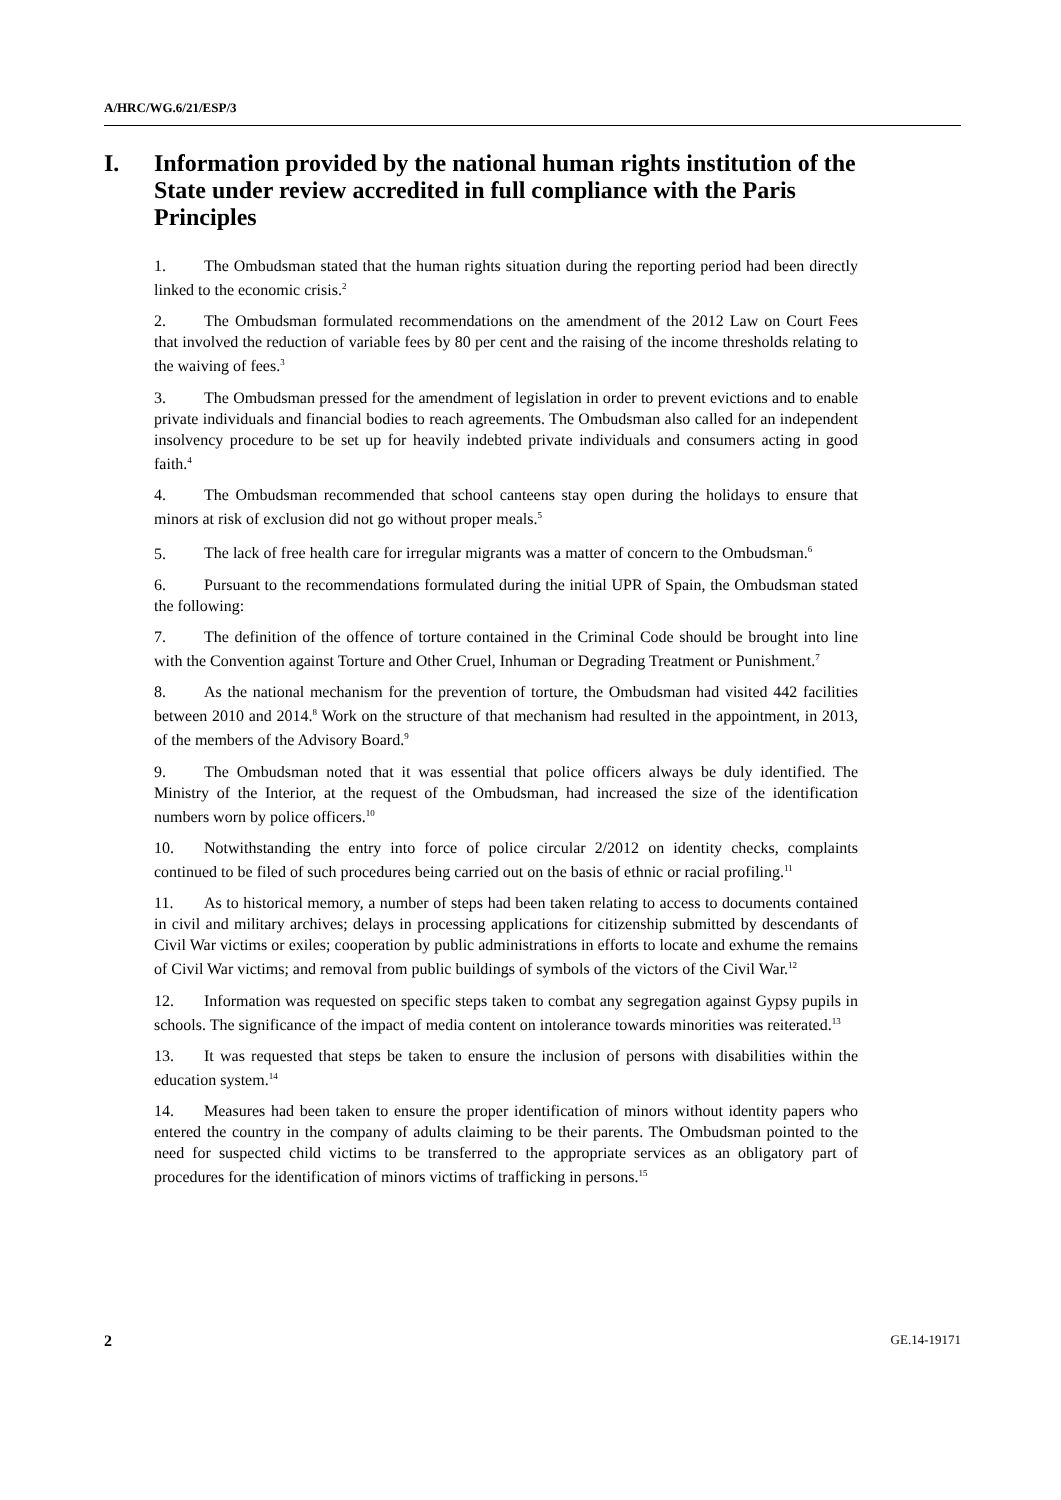A/HRC/WG.6/21/ESP/3
I. Information provided by the national human rights institution of the State under review accredited in full compliance with the Paris Principles
1. The Ombudsman stated that the human rights situation during the reporting period had been directly linked to the economic crisis.<sup>2</sup>
2. The Ombudsman formulated recommendations on the amendment of the 2012 Law on Court Fees that involved the reduction of variable fees by 80 per cent and the raising of the income thresholds relating to the waiving of fees.<sup>3</sup>
3. The Ombudsman pressed for the amendment of legislation in order to prevent evictions and to enable private individuals and financial bodies to reach agreements. The Ombudsman also called for an independent insolvency procedure to be set up for heavily indebted private individuals and consumers acting in good faith.<sup>4</sup>
4. The Ombudsman recommended that school canteens stay open during the holidays to ensure that minors at risk of exclusion did not go without proper meals.<sup>5</sup>
5. The lack of free health care for irregular migrants was a matter of concern to the Ombudsman.<sup>6</sup>
6. Pursuant to the recommendations formulated during the initial UPR of Spain, the Ombudsman stated the following:
7. The definition of the offence of torture contained in the Criminal Code should be brought into line with the Convention against Torture and Other Cruel, Inhuman or Degrading Treatment or Punishment.<sup>7</sup>
8. As the national mechanism for the prevention of torture, the Ombudsman had visited 442 facilities between 2010 and 2014.<sup>8</sup> Work on the structure of that mechanism had resulted in the appointment, in 2013, of the members of the Advisory Board.<sup>9</sup>
9. The Ombudsman noted that it was essential that police officers always be duly identified. The Ministry of the Interior, at the request of the Ombudsman, had increased the size of the identification numbers worn by police officers.<sup>10</sup>
10. Notwithstanding the entry into force of police circular 2/2012 on identity checks, complaints continued to be filed of such procedures being carried out on the basis of ethnic or racial profiling.<sup>11</sup>
11. As to historical memory, a number of steps had been taken relating to access to documents contained in civil and military archives; delays in processing applications for citizenship submitted by descendants of Civil War victims or exiles; cooperation by public administrations in efforts to locate and exhume the remains of Civil War victims; and removal from public buildings of symbols of the victors of the Civil War.<sup>12</sup>
12. Information was requested on specific steps taken to combat any segregation against Gypsy pupils in schools. The significance of the impact of media content on intolerance towards minorities was reiterated.<sup>13</sup>
13. It was requested that steps be taken to ensure the inclusion of persons with disabilities within the education system.<sup>14</sup>
14. Measures had been taken to ensure the proper identification of minors without identity papers who entered the country in the company of adults claiming to be their parents. The Ombudsman pointed to the need for suspected child victims to be transferred to the appropriate services as an obligatory part of procedures for the identification of minors victims of trafficking in persons.<sup>15</sup>
2 GE.14-19171